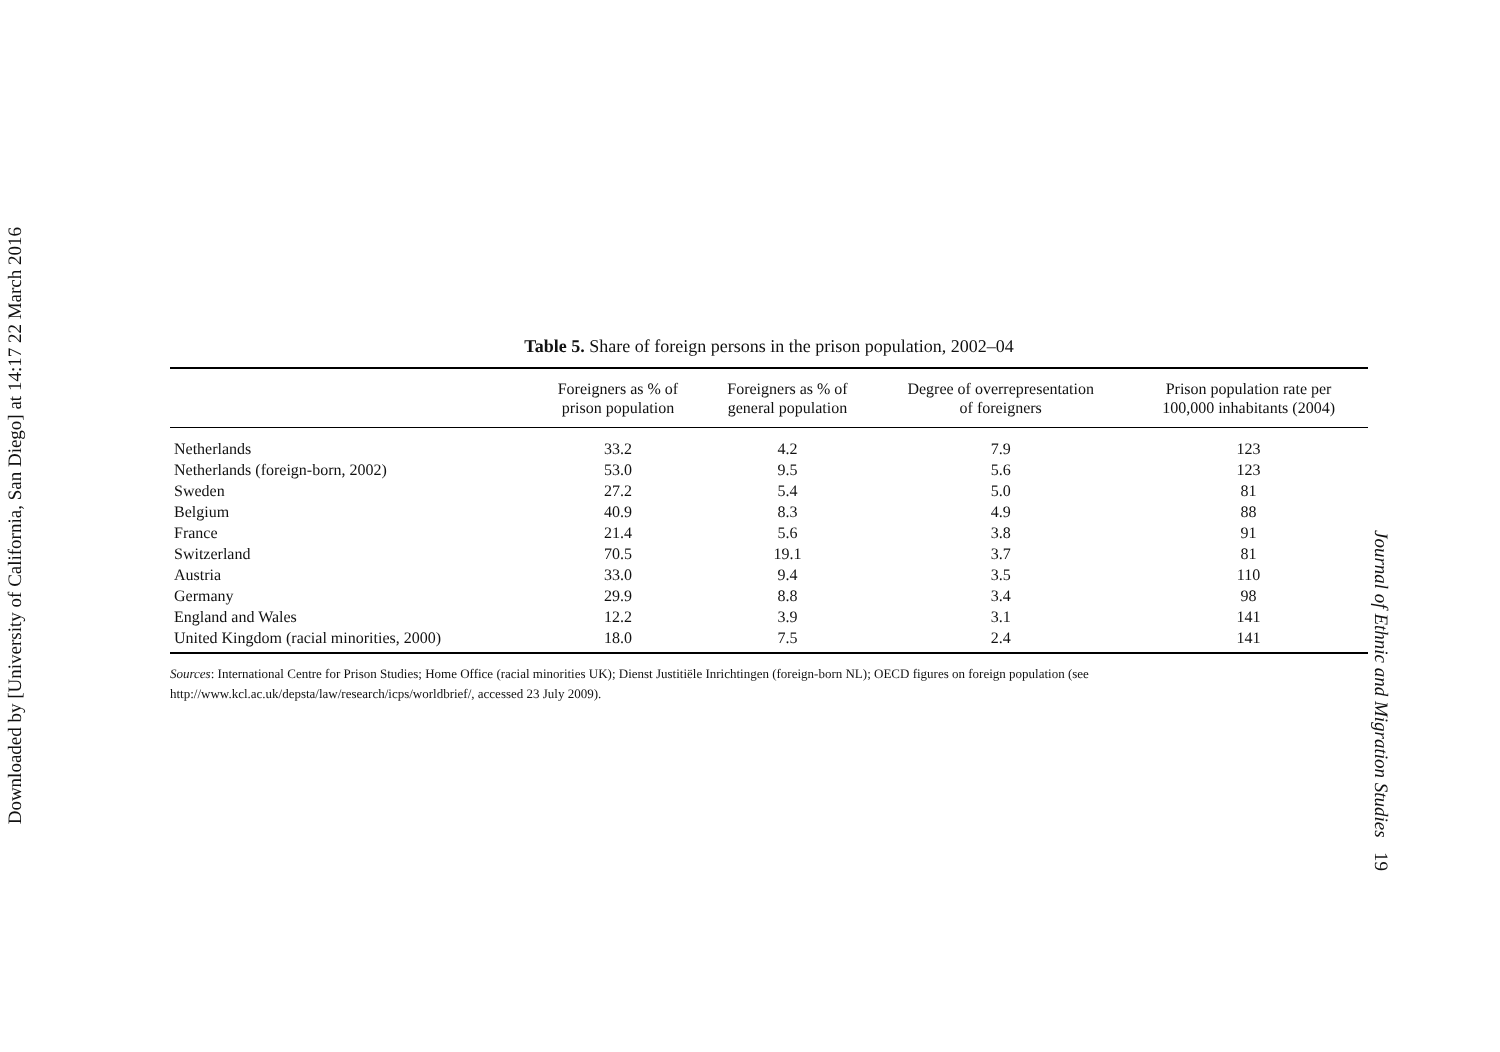Downloaded by [University of California, San Diego] at 14:17 22 March 2016
Table 5. Share of foreign persons in the prison population, 2002–04
| | Foreigners as % of prison population | Foreigners as % of general population | Degree of overrepresentation of foreigners | Prison population rate per 100,000 inhabitants (2004) |
| --- | --- | --- | --- | --- |
| Netherlands | 33.2 | 4.2 | 7.9 | 123 |
| Netherlands (foreign-born, 2002) | 53.0 | 9.5 | 5.6 | 123 |
| Sweden | 27.2 | 5.4 | 5.0 | 81 |
| Belgium | 40.9 | 8.3 | 4.9 | 88 |
| France | 21.4 | 5.6 | 3.8 | 91 |
| Switzerland | 70.5 | 19.1 | 3.7 | 81 |
| Austria | 33.0 | 9.4 | 3.5 | 110 |
| Germany | 29.9 | 8.8 | 3.4 | 98 |
| England and Wales | 12.2 | 3.9 | 3.1 | 141 |
| United Kingdom (racial minorities, 2000) | 18.0 | 7.5 | 2.4 | 141 |
Sources: International Centre for Prison Studies; Home Office (racial minorities UK); Dienst Justitiële Inrichtingen (foreign-born NL); OECD figures on foreign population (see http://www.kcl.ac.uk/depsta/law/research/icps/worldbrief/, accessed 23 July 2009).
Journal of Ethnic and Migration Studies 19